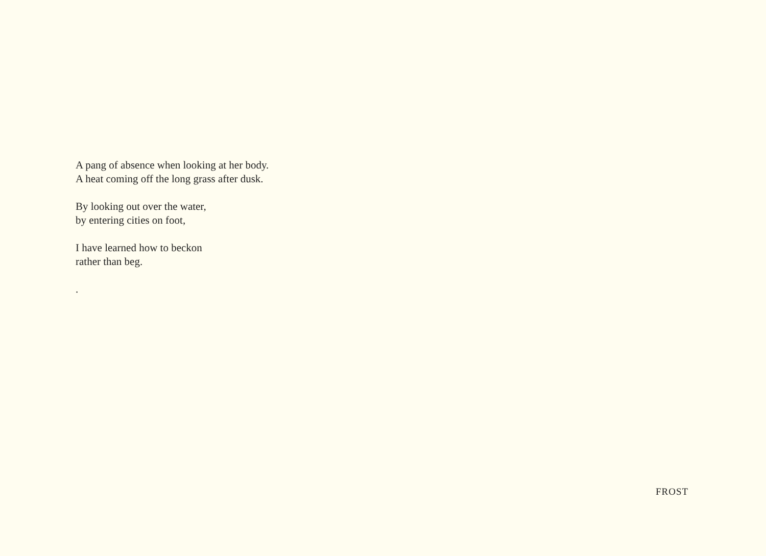A pang of absence when looking at her body.
A heat coming off the long grass after dusk.
By looking out over the water,
by entering cities on foot,
I have learned how to beckon
rather than beg.
.
FROST